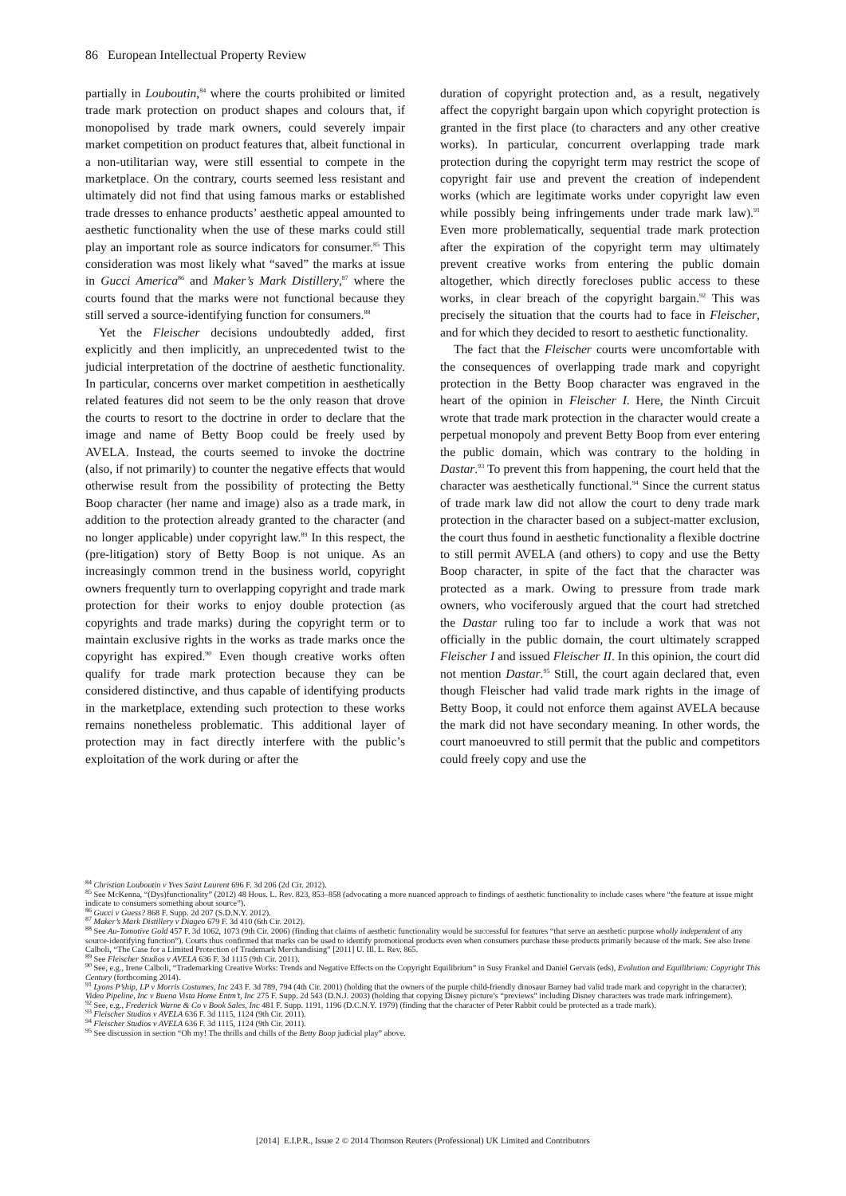86 European Intellectual Property Review
partially in Louboutin,<sup>84</sup> where the courts prohibited or limited trade mark protection on product shapes and colours that, if monopolised by trade mark owners, could severely impair market competition on product features that, albeit functional in a non-utilitarian way, were still essential to compete in the marketplace. On the contrary, courts seemed less resistant and ultimately did not find that using famous marks or established trade dresses to enhance products’ aesthetic appeal amounted to aesthetic functionality when the use of these marks could still play an important role as source indicators for consumer.<sup>85</sup> This consideration was most likely what “saved” the marks at issue in Gucci America<sup>86</sup> and Maker’s Mark Distillery,<sup>87</sup> where the courts found that the marks were not functional because they still served a source-identifying function for consumers.<sup>88</sup>
Yet the Fleischer decisions undoubtedly added, first explicitly and then implicitly, an unprecedented twist to the judicial interpretation of the doctrine of aesthetic functionality. In particular, concerns over market competition in aesthetically related features did not seem to be the only reason that drove the courts to resort to the doctrine in order to declare that the image and name of Betty Boop could be freely used by AVELA. Instead, the courts seemed to invoke the doctrine (also, if not primarily) to counter the negative effects that would otherwise result from the possibility of protecting the Betty Boop character (her name and image) also as a trade mark, in addition to the protection already granted to the character (and no longer applicable) under copyright law.<sup>89</sup> In this respect, the (pre-litigation) story of Betty Boop is not unique. As an increasingly common trend in the business world, copyright owners frequently turn to overlapping copyright and trade mark protection for their works to enjoy double protection (as copyrights and trade marks) during the copyright term or to maintain exclusive rights in the works as trade marks once the copyright has expired.<sup>90</sup> Even though creative works often qualify for trade mark protection because they can be considered distinctive, and thus capable of identifying products in the marketplace, extending such protection to these works remains nonetheless problematic. This additional layer of protection may in fact directly interfere with the public’s exploitation of the work during or after the
duration of copyright protection and, as a result, negatively affect the copyright bargain upon which copyright protection is granted in the first place (to characters and any other creative works). In particular, concurrent overlapping trade mark protection during the copyright term may restrict the scope of copyright fair use and prevent the creation of independent works (which are legitimate works under copyright law even while possibly being infringements under trade mark law).<sup>91</sup> Even more problematically, sequential trade mark protection after the expiration of the copyright term may ultimately prevent creative works from entering the public domain altogether, which directly forecloses public access to these works, in clear breach of the copyright bargain.<sup>92</sup> This was precisely the situation that the courts had to face in Fleischer, and for which they decided to resort to aesthetic functionality.
The fact that the Fleischer courts were uncomfortable with the consequences of overlapping trade mark and copyright protection in the Betty Boop character was engraved in the heart of the opinion in Fleischer I. Here, the Ninth Circuit wrote that trade mark protection in the character would create a perpetual monopoly and prevent Betty Boop from ever entering the public domain, which was contrary to the holding in Dastar.<sup>93</sup> To prevent this from happening, the court held that the character was aesthetically functional.<sup>94</sup> Since the current status of trade mark law did not allow the court to deny trade mark protection in the character based on a subject-matter exclusion, the court thus found in aesthetic functionality a flexible doctrine to still permit AVELA (and others) to copy and use the Betty Boop character, in spite of the fact that the character was protected as a mark. Owing to pressure from trade mark owners, who vociferously argued that the court had stretched the Dastar ruling too far to include a work that was not officially in the public domain, the court ultimately scrapped Fleischer I and issued Fleischer II. In this opinion, the court did not mention Dastar.<sup>95</sup> Still, the court again declared that, even though Fleischer had valid trade mark rights in the image of Betty Boop, it could not enforce them against AVELA because the mark did not have secondary meaning. In other words, the court manoeuvred to still permit that the public and competitors could freely copy and use the
<sup>84</sup> Christian Louboutin v Yves Saint Laurent 696 F. 3d 206 (2d Cir. 2012).
<sup>85</sup> See McKenna, “(Dys)functionality” (2012) 48 Hous. L. Rev. 823, 853–858 (advocating a more nuanced approach to findings of aesthetic functionality to include cases where “the feature at issue might indicate to consumers something about source”).
<sup>86</sup> Gucci v Guess? 868 F. Supp. 2d 207 (S.D.N.Y. 2012).
<sup>87</sup> Maker’s Mark Distillery v Diageo 679 F. 3d 410 (6th Cir. 2012).
<sup>88</sup> See Au-Tomotive Gold 457 F. 3d 1062, 1073 (9th Cir. 2006) (finding that claims of aesthetic functionality would be successful for features “that serve an aesthetic purpose wholly independent of any source-identifying function”). Courts thus confirmed that marks can be used to identify promotional products even when consumers purchase these products primarily because of the mark. See also Irene Calboli, “The Case for a Limited Protection of Trademark Merchandising” [2011] U. Ill. L. Rev. 865.
<sup>89</sup> See Fleischer Studios v AVELA 636 F. 3d 1115 (9th Cir. 2011).
<sup>90</sup> See, e.g., Irene Calboli, “Trademarking Creative Works: Trends and Negative Effects on the Copyright Equilibrium” in Susy Frankel and Daniel Gervais (eds), Evolution and Equilibrium: Copyright This Century (forthcoming 2014).
<sup>91</sup> Lyons P’ship, LP v Morris Costumes, Inc 243 F. 3d 789, 794 (4th Cir. 2001) (holding that the owners of the purple child-friendly dinosaur Barney had valid trade mark and copyright in the character); Video Pipeline, Inc v Buena Vista Home Entm’t, Inc 275 F. Supp. 2d 543 (D.N.J. 2003) (holding that copying Disney picture’s “previews” including Disney characters was trade mark infringement).
<sup>92</sup> See, e.g., Frederick Warne & Co v Book Sales, Inc 481 F. Supp. 1191, 1196 (D.C.N.Y. 1979) (finding that the character of Peter Rabbit could be protected as a trade mark).
<sup>93</sup> Fleischer Studios v AVELA 636 F. 3d 1115, 1124 (9th Cir. 2011).
<sup>94</sup> Fleischer Studios v AVELA 636 F. 3d 1115, 1124 (9th Cir. 2011).
<sup>95</sup> See discussion in section “Oh my! The thrills and chills of the Betty Boop judicial play” above.
[2014] E.I.P.R., Issue 2 © 2014 Thomson Reuters (Professional) UK Limited and Contributors